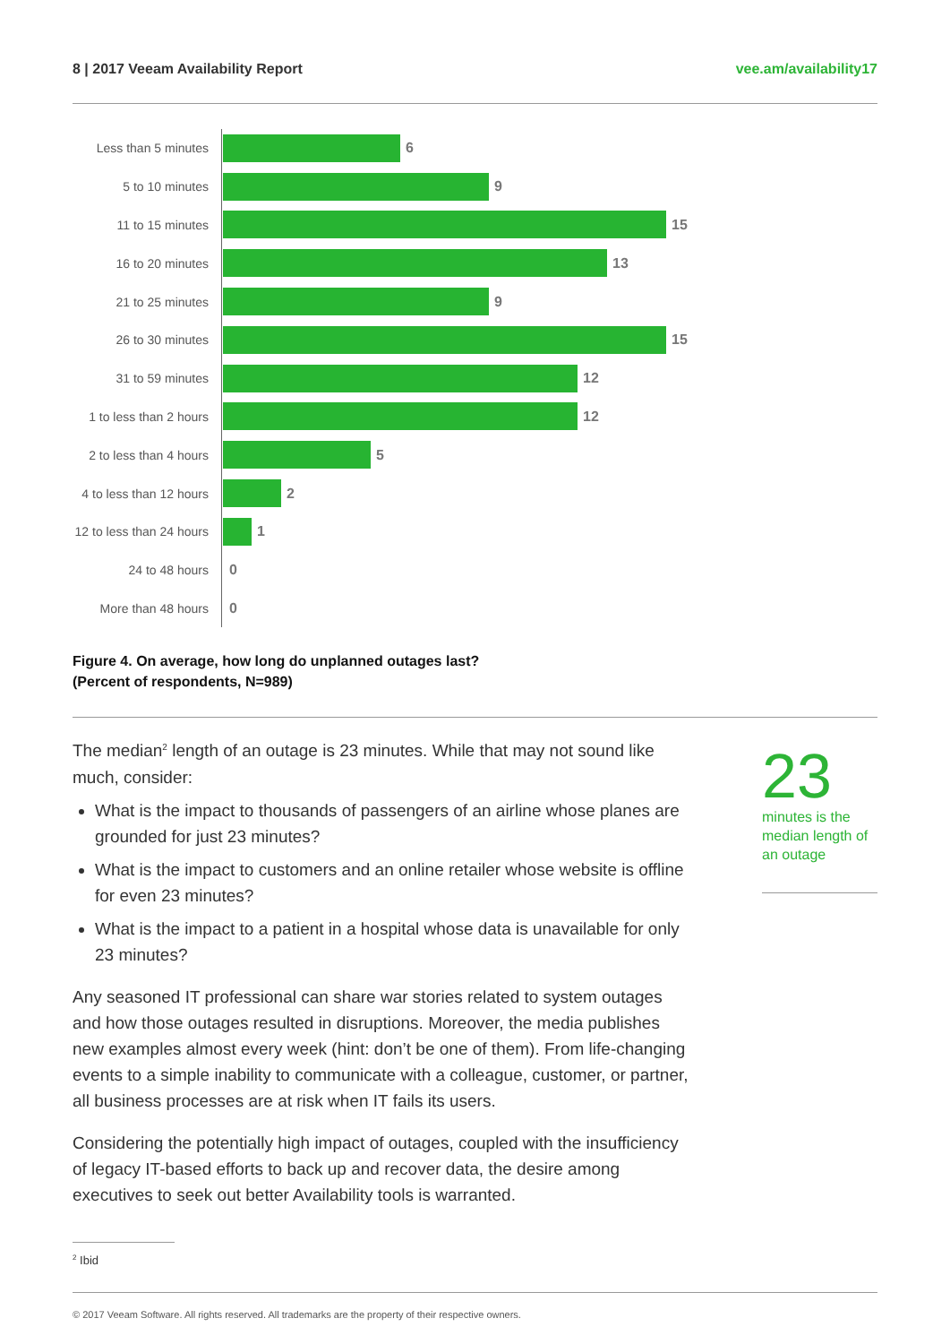8 | 2017 Veeam Availability Report vee.am/availability17
Less than 5 minutes
6
5 to 10 minutes
9
11 to 15 minutes
15
16 to 20 minutes
13
21 to 25 minutes
9
26 to 30 minutes
15
31 to 59 minutes
12
1 to less than 2 hours
12
2 to less than 4 hours
5
4 to less than 12 hours
2
12 to less than 24 hours
1
24 to 48 hours
0
More than 48 hours
0
Figure 4. On average, how long do unplanned outages last?
(Percent of respondents, N=989)
The median<sup>2</sup> length of an outage is 23 minutes. While that may not sound like much, consider:
What is the impact to thousands of passengers of an airline whose planes are grounded for just 23 minutes?
What is the impact to customers and an online retailer whose website is offline for even 23 minutes?
What is the impact to a patient in a hospital whose data is unavailable for only 23 minutes?
Any seasoned IT professional can share war stories related to system outages and how those outages resulted in disruptions. Moreover, the media publishes new examples almost every week (hint: don’t be one of them). From life-changing events to a simple inability to communicate with a colleague, customer, or partner, all business processes are at risk when IT fails its users.
Considering the potentially high impact of outages, coupled with the insufficiency of legacy IT-based efforts to back up and recover data, the desire among executives to seek out better Availability tools is warranted.
23
minutes is the median length of an outage
<sup>2</sup> Ibid
© 2017 Veeam Software. All rights reserved. All trademarks are the property of their respective owners.